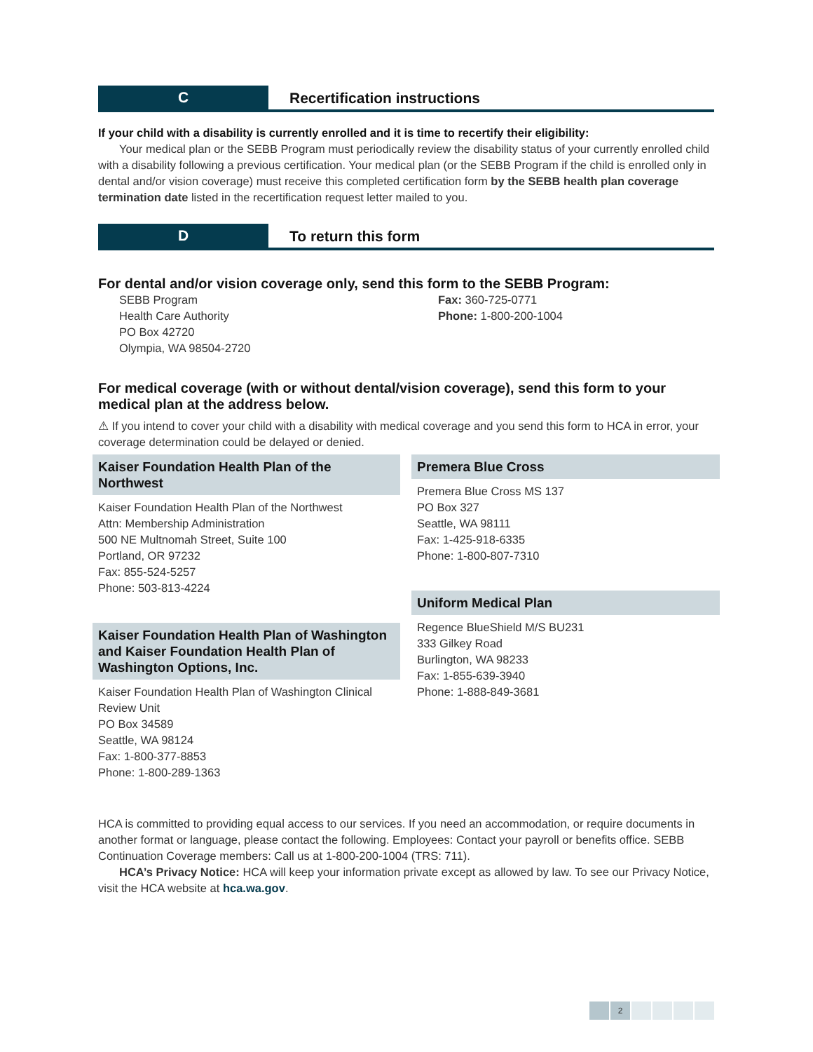C
Recertification instructions
If your child with a disability is currently enrolled and it is time to recertify their eligibility:
Your medical plan or the SEBB Program must periodically review the disability status of your currently enrolled child with a disability following a previous certification. Your medical plan (or the SEBB Program if the child is enrolled only in dental and/or vision coverage) must receive this completed certification form by the SEBB health plan coverage termination date listed in the recertification request letter mailed to you.
D
To return this form
For dental and/or vision coverage only, send this form to the SEBB Program:
SEBB Program
Health Care Authority
PO Box 42720
Olympia, WA 98504-2720
Fax: 360-725-0771
Phone: 1-800-200-1004
For medical coverage (with or without dental/vision coverage), send this form to your medical plan at the address below.
⚠ If you intend to cover your child with a disability with medical coverage and you send this form to HCA in error, your coverage determination could be delayed or denied.
Kaiser Foundation Health Plan of the Northwest
Kaiser Foundation Health Plan of the Northwest
Attn: Membership Administration
500 NE Multnomah Street, Suite 100
Portland, OR 97232
Fax: 855-524-5257
Phone: 503-813-4224
Kaiser Foundation Health Plan of Washington and Kaiser Foundation Health Plan of Washington Options, Inc.
Kaiser Foundation Health Plan of Washington Clinical Review Unit
PO Box 34589
Seattle, WA 98124
Fax: 1-800-377-8853
Phone: 1-800-289-1363
Premera Blue Cross
Premera Blue Cross MS 137
PO Box 327
Seattle, WA 98111
Fax: 1-425-918-6335
Phone: 1-800-807-7310
Uniform Medical Plan
Regence BlueShield M/S BU231
333 Gilkey Road
Burlington, WA 98233
Fax: 1-855-639-3940
Phone: 1-888-849-3681
HCA is committed to providing equal access to our services. If you need an accommodation, or require documents in another format or language, please contact the following. Employees: Contact your payroll or benefits office. SEBB Continuation Coverage members: Call us at 1-800-200-1004 (TRS: 711).
HCA’s Privacy Notice: HCA will keep your information private except as allowed by law. To see our Privacy Notice, visit the HCA website at hca.wa.gov.
2